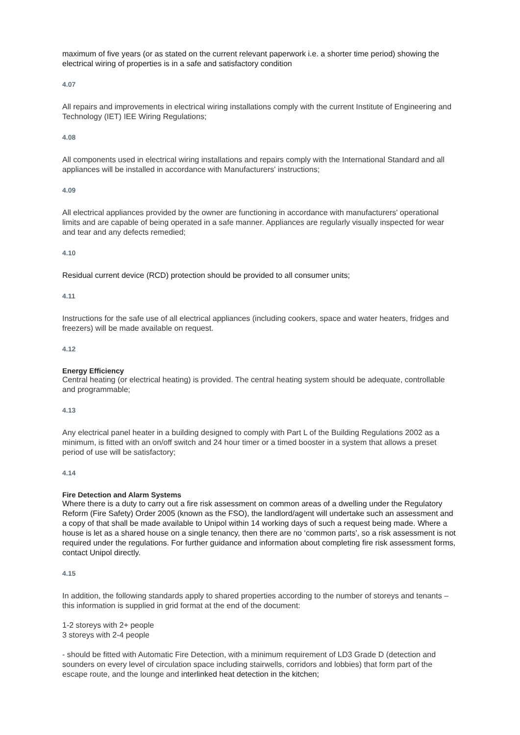maximum of five years (or as stated on the current relevant paperwork i.e. a shorter time period) showing the electrical wiring of properties is in a safe and satisfactory condition
4.07
All repairs and improvements in electrical wiring installations comply with the current Institute of Engineering and Technology (IET) IEE Wiring Regulations;
4.08
All components used in electrical wiring installations and repairs comply with the International Standard and all appliances will be installed in accordance with Manufacturers' instructions;
4.09
All electrical appliances provided by the owner are functioning in accordance with manufacturers' operational limits and are capable of being operated in a safe manner. Appliances are regularly visually inspected for wear and tear and any defects remedied;
4.10
Residual current device (RCD) protection should be provided to all consumer units;
4.11
Instructions for the safe use of all electrical appliances (including cookers, space and water heaters, fridges and freezers) will be made available on request.
4.12
Energy Efficiency
Central heating (or electrical heating) is provided. The central heating system should be adequate, controllable and programmable;
4.13
Any electrical panel heater in a building designed to comply with Part L of the Building Regulations 2002 as a minimum, is fitted with an on/off switch and 24 hour timer or a timed booster in a system that allows a preset period of use will be satisfactory;
4.14
Fire Detection and Alarm Systems
Where there is a duty to carry out a fire risk assessment on common areas of a dwelling under the Regulatory Reform (Fire Safety) Order 2005 (known as the FSO), the landlord/agent will undertake such an assessment and a copy of that shall be made available to Unipol within 14 working days of such a request being made. Where a house is let as a shared house on a single tenancy, then there are no ‘common parts’, so a risk assessment is not required under the regulations. For further guidance and information about completing fire risk assessment forms, contact Unipol directly.
4.15
In addition, the following standards apply to shared properties according to the number of storeys and tenants – this information is supplied in grid format at the end of the document:
1-2 storeys with 2+ people
3 storeys with 2-4 people
- should be fitted with Automatic Fire Detection, with a minimum requirement of LD3 Grade D (detection and sounders on every level of circulation space including stairwells, corridors and lobbies) that form part of the escape route, and the lounge and interlinked heat detection in the kitchen;